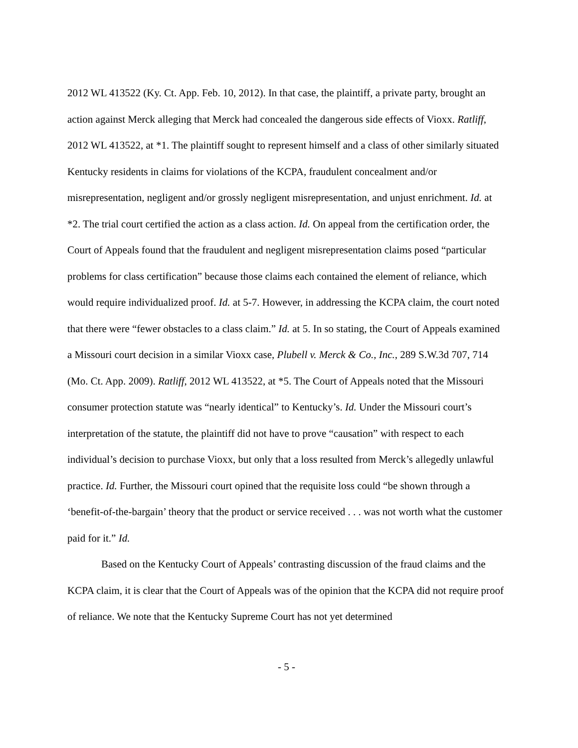2012 WL 413522 (Ky. Ct. App. Feb. 10, 2012). In that case, the plaintiff, a private party, brought an action against Merck alleging that Merck had concealed the dangerous side effects of Vioxx. Ratliff, 2012 WL 413522, at *1. The plaintiff sought to represent himself and a class of other similarly situated Kentucky residents in claims for violations of the KCPA, fraudulent concealment and/or misrepresentation, negligent and/or grossly negligent misrepresentation, and unjust enrichment. Id. at *2. The trial court certified the action as a class action. Id. On appeal from the certification order, the Court of Appeals found that the fraudulent and negligent misrepresentation claims posed “particular problems for class certification” because those claims each contained the element of reliance, which would require individualized proof. Id. at 5-7. However, in addressing the KCPA claim, the court noted that there were “fewer obstacles to a class claim.” Id. at 5. In so stating, the Court of Appeals examined a Missouri court decision in a similar Vioxx case, Plubell v. Merck & Co., Inc., 289 S.W.3d 707, 714 (Mo. Ct. App. 2009). Ratliff, 2012 WL 413522, at *5. The Court of Appeals noted that the Missouri consumer protection statute was “nearly identical” to Kentucky’s. Id. Under the Missouri court’s interpretation of the statute, the plaintiff did not have to prove “causation” with respect to each individual’s decision to purchase Vioxx, but only that a loss resulted from Merck’s allegedly unlawful practice. Id. Further, the Missouri court opined that the requisite loss could “be shown through a ‘benefit-of-the-bargain’ theory that the product or service received . . . was not worth what the customer paid for it.” Id.
Based on the Kentucky Court of Appeals’ contrasting discussion of the fraud claims and the KCPA claim, it is clear that the Court of Appeals was of the opinion that the KCPA did not require proof of reliance. We note that the Kentucky Supreme Court has not yet determined
- 5 -